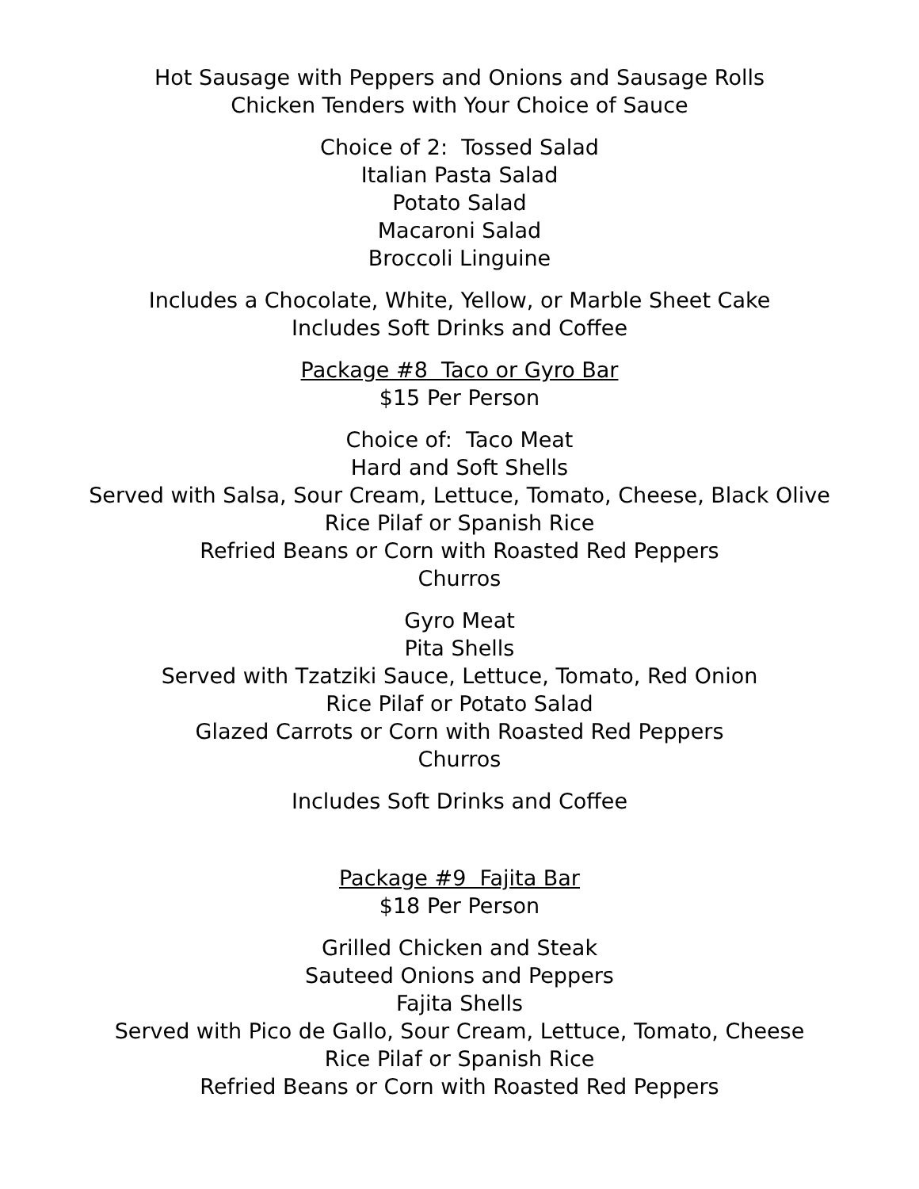Hot Sausage with Peppers and Onions and Sausage Rolls
Chicken Tenders with Your Choice of Sauce
Choice of 2: Tossed Salad
Italian Pasta Salad
Potato Salad
Macaroni Salad
Broccoli Linguine
Includes a Chocolate, White, Yellow, or Marble Sheet Cake
Includes Soft Drinks and Coffee
Package #8 Taco or Gyro Bar
$15 Per Person
Choice of: Taco Meat
Hard and Soft Shells
Served with Salsa, Sour Cream, Lettuce, Tomato, Cheese, Black Olive
Rice Pilaf or Spanish Rice
Refried Beans or Corn with Roasted Red Peppers
Churros
Gyro Meat
Pita Shells
Served with Tzatziki Sauce, Lettuce, Tomato, Red Onion
Rice Pilaf or Potato Salad
Glazed Carrots or Corn with Roasted Red Peppers
Churros
Includes Soft Drinks and Coffee
Package #9 Fajita Bar
$18 Per Person
Grilled Chicken and Steak
Sauteed Onions and Peppers
Fajita Shells
Served with Pico de Gallo, Sour Cream, Lettuce, Tomato, Cheese
Rice Pilaf or Spanish Rice
Refried Beans or Corn with Roasted Red Peppers